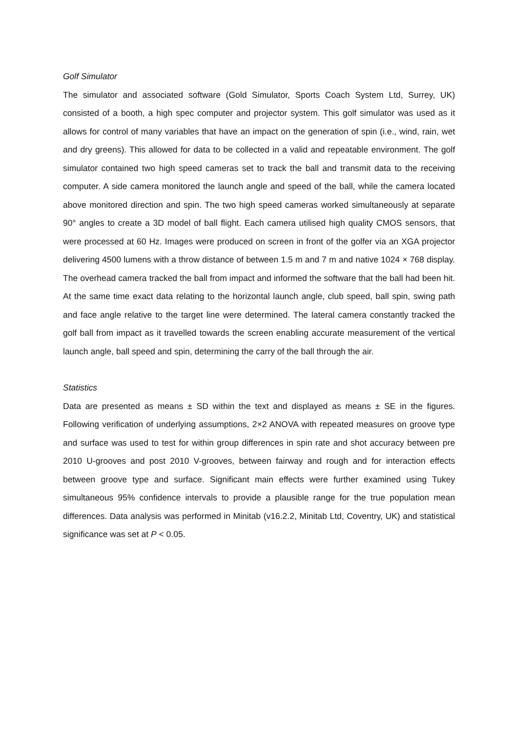Golf Simulator
The simulator and associated software (Gold Simulator, Sports Coach System Ltd, Surrey, UK) consisted of a booth, a high spec computer and projector system. This golf simulator was used as it allows for control of many variables that have an impact on the generation of spin (i.e., wind, rain, wet and dry greens). This allowed for data to be collected in a valid and repeatable environment. The golf simulator contained two high speed cameras set to track the ball and transmit data to the receiving computer. A side camera monitored the launch angle and speed of the ball, while the camera located above monitored direction and spin. The two high speed cameras worked simultaneously at separate 90° angles to create a 3D model of ball flight. Each camera utilised high quality CMOS sensors, that were processed at 60 Hz. Images were produced on screen in front of the golfer via an XGA projector delivering 4500 lumens with a throw distance of between 1.5 m and 7 m and native 1024 × 768 display. The overhead camera tracked the ball from impact and informed the software that the ball had been hit. At the same time exact data relating to the horizontal launch angle, club speed, ball spin, swing path and face angle relative to the target line were determined. The lateral camera constantly tracked the golf ball from impact as it travelled towards the screen enabling accurate measurement of the vertical launch angle, ball speed and spin, determining the carry of the ball through the air.
Statistics
Data are presented as means ± SD within the text and displayed as means ± SE in the figures. Following verification of underlying assumptions, 2×2 ANOVA with repeated measures on groove type and surface was used to test for within group differences in spin rate and shot accuracy between pre 2010 U-grooves and post 2010 V-grooves, between fairway and rough and for interaction effects between groove type and surface. Significant main effects were further examined using Tukey simultaneous 95% confidence intervals to provide a plausible range for the true population mean differences. Data analysis was performed in Minitab (v16.2.2, Minitab Ltd, Coventry, UK) and statistical significance was set at P < 0.05.